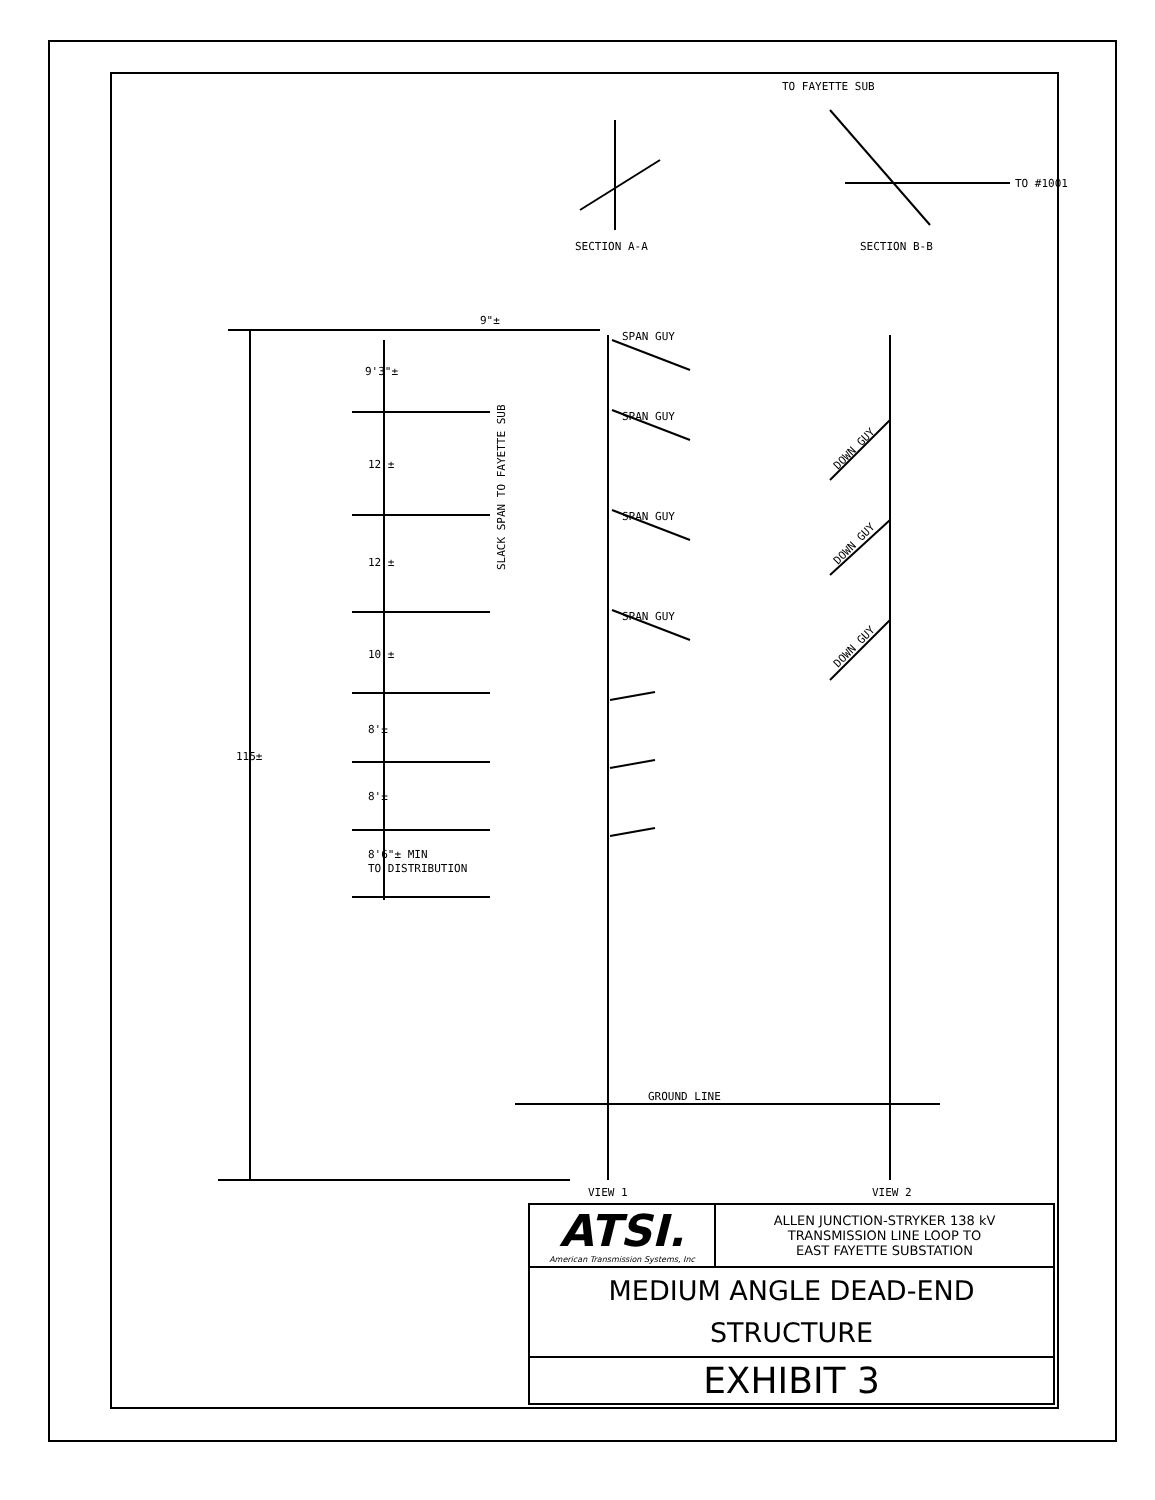TO FAYETTE SUB
TO #1001
SECTION A-A
SECTION B-B
9"±
9'3"±
SPAN GUY
SPAN GUY
SPAN GUY
SPAN GUY
12'±
12'±
10'±
8'±
8'±
8'6"± MIN
TO DISTRIBUTION
115±
SLACK SPAN TO FAYETTE SUB
DOWN GUY
DOWN GUY
DOWN GUY
GROUND LINE
VIEW 1
VIEW 2
| ATSI. American Transmission Systems, Inc | ALLEN JUNCTION-STRYKER 138 kV TRANSMISSION LINE LOOP TO EAST FAYETTE SUBSTATION |
| MEDIUM ANGLE DEAD-END STRUCTURE | |
| EXHIBIT 3 | |